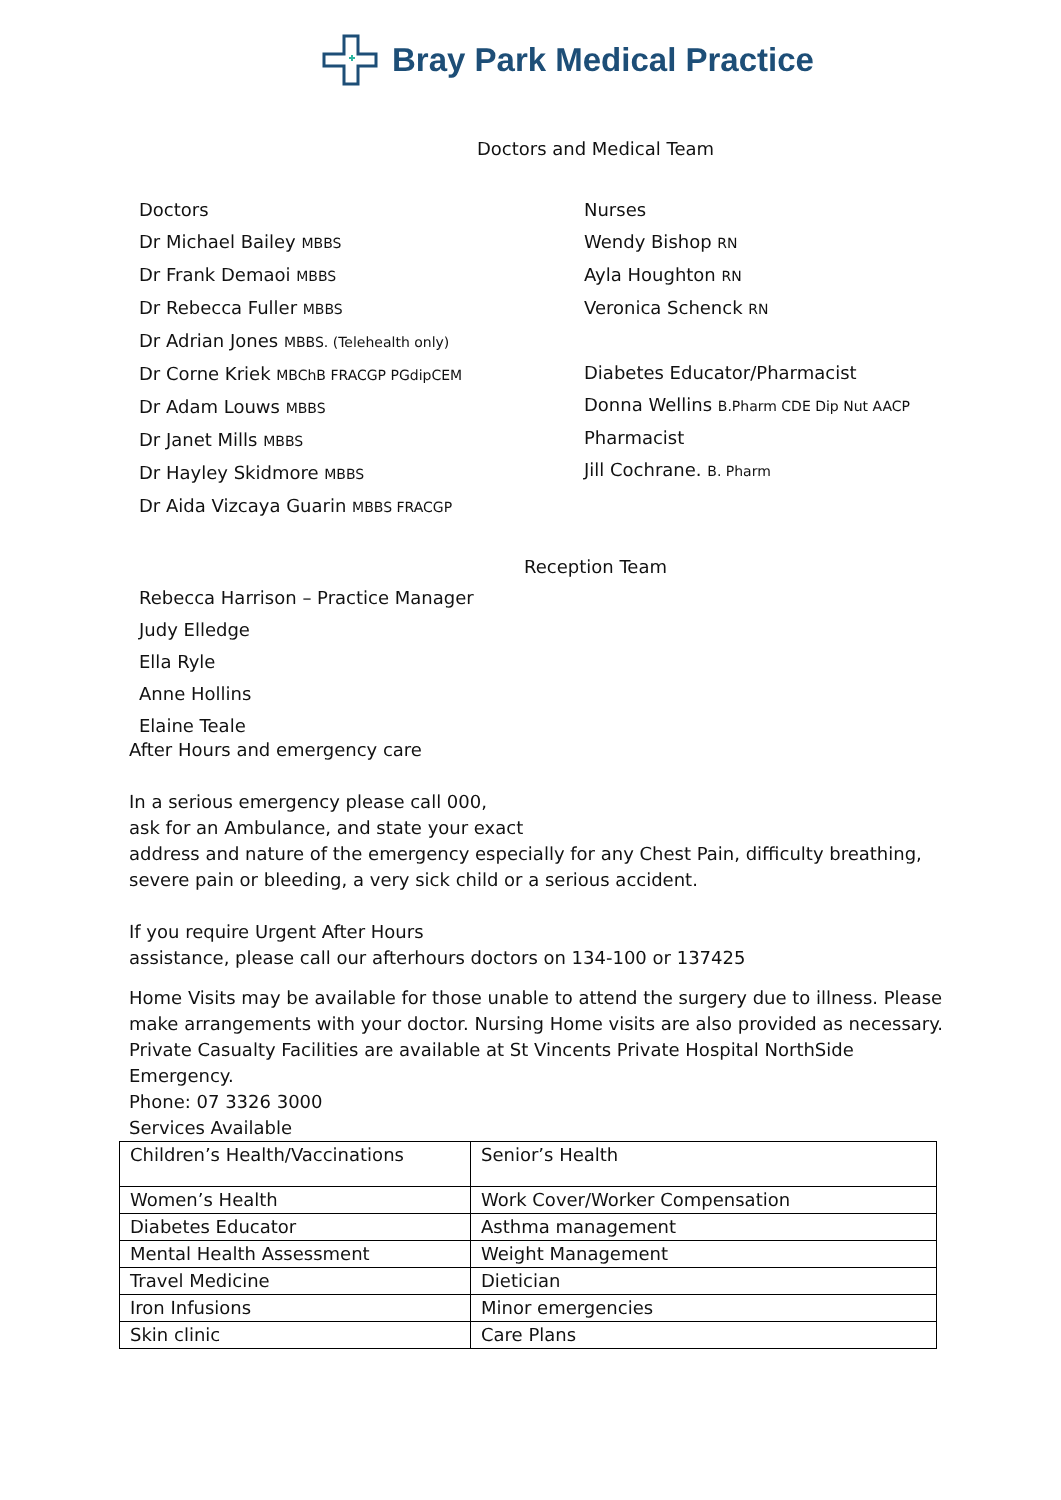Bray Park Medical Practice
Doctors and Medical Team
Doctors
Dr Michael Bailey MBBS
Dr Frank Demaoi MBBS
Dr Rebecca Fuller MBBS
Dr Adrian Jones MBBS. (Telehealth only)
Dr Corne Kriek MBChB FRACGP PGdipCEM
Dr Adam Louws MBBS
Dr Janet Mills MBBS
Dr Hayley Skidmore MBBS
Dr Aida Vizcaya Guarin MBBS FRACGP
Nurses
Wendy Bishop RN
Ayla Houghton RN
Veronica Schenck RN
Diabetes Educator/Pharmacist
Donna Wellins B.Pharm CDE Dip Nut AACP
Pharmacist
Jill Cochrane. B. Pharm
Reception Team
Rebecca Harrison – Practice Manager
Judy Elledge
Ella Ryle
Anne Hollins
Elaine Teale
After Hours and emergency care
In a serious emergency please call 000,
ask for an Ambulance, and state your exact
address and nature of the emergency especially for any Chest Pain, difficulty breathing, severe pain or bleeding, a very sick child or a serious accident.
If you require Urgent After Hours
assistance, please call our afterhours doctors on 134-100 or 137425
Home Visits may be available for those unable to attend the surgery due to illness. Please make arrangements with your doctor. Nursing Home visits are also provided as necessary.
Private Casualty Facilities are available at St Vincents Private Hospital NorthSide Emergency.
Phone: 07 3326 3000
Services Available
| Children’s Health/Vaccinations | Senior’s Health |
| Women’s Health | Work Cover/Worker Compensation |
| Diabetes Educator | Asthma management |
| Mental Health Assessment | Weight Management |
| Travel Medicine | Dietician |
| Iron Infusions | Minor emergencies |
| Skin clinic | Care Plans |